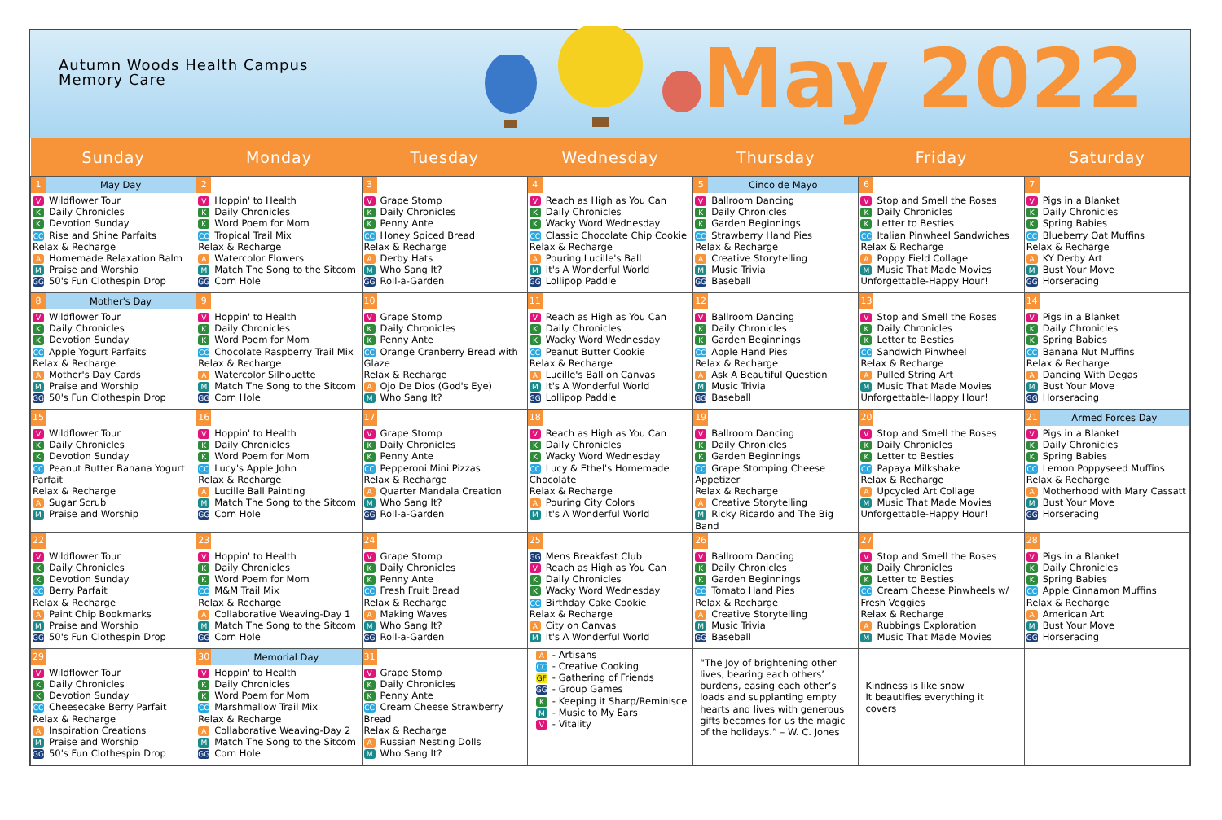Autumn Woods Health Campus
Memory Care
May 2022
| Sunday | Monday | Tuesday | Wednesday | Thursday | Friday | Saturday |
| --- | --- | --- | --- | --- | --- | --- |
| 1 May Day V Wildflower Tour K Daily Chronicles K Devotion Sunday CC Rise and Shine Parfaits Relax & Recharge A Homemade Relaxation Balm M Praise and Worship GG 50's Fun Clothespin Drop | 2 V Hoppin' to Health K Daily Chronicles K Word Poem for Mom CC Tropical Trail Mix Relax & Recharge A Watercolor Flowers M Match The Song to the Sitcom GG Corn Hole | 3 V Grape Stomp K Daily Chronicles K Penny Ante CC Honey Spiced Bread Relax & Recharge A Derby Hats M Who Sang It? GG Roll-a-Garden | 4 V Reach as High as You Can K Daily Chronicles K Wacky Word Wednesday CC Classic Chocolate Chip Cookie Relax & Recharge A Pouring Lucille's Ball M It's A Wonderful World GG Lollipop Paddle | 5 Cinco de Mayo V Ballroom Dancing K Daily Chronicles K Garden Beginnings CC Strawberry Hand Pies Relax & Recharge A Creative Storytelling M Music Trivia GG Baseball | 6 V Stop and Smell the Roses K Daily Chronicles K Letter to Besties CC Italian Pinwheel Sandwiches Relax & Recharge A Poppy Field Collage M Music That Made Movies Unforgettable-Happy Hour! | 7 V Pigs in a Blanket K Daily Chronicles K Spring Babies CC Blueberry Oat Muffins Relax & Recharge A KY Derby Art M Bust Your Move GG Horseracing |
| 8 Mother's Day V Wildflower Tour K Daily Chronicles K Devotion Sunday CC Apple Yogurt Parfaits Relax & Recharge A Mother's Day Cards M Praise and Worship GG 50's Fun Clothespin Drop | 9 V Hoppin' to Health K Daily Chronicles K Word Poem for Mom CC Chocolate Raspberry Trail Mix Relax & Recharge A Watercolor Silhouette M Match The Song to the Sitcom GG Corn Hole | 10 V Grape Stomp K Daily Chronicles K Penny Ante CC Orange Cranberry Bread with Glaze Relax & Recharge A Ojo De Dios (God's Eye) M Who Sang It? | 11 V Reach as High as You Can K Daily Chronicles K Wacky Word Wednesday CC Peanut Butter Cookie Relax & Recharge A Lucille's Ball on Canvas M It's A Wonderful World GG Lollipop Paddle | 12 V Ballroom Dancing K Daily Chronicles K Garden Beginnings CC Apple Hand Pies Relax & Recharge A Ask A Beautiful Question M Music Trivia GG Baseball | 13 V Stop and Smell the Roses K Daily Chronicles K Letter to Besties CC Sandwich Pinwheel Relax & Recharge A Pulled String Art M Music That Made Movies Unforgettable-Happy Hour! | 14 V Pigs in a Blanket K Daily Chronicles K Spring Babies CC Banana Nut Muffins Relax & Recharge A Dancing With Degas M Bust Your Move GG Horseracing |
| 15 V Wildflower Tour K Daily Chronicles K Devotion Sunday CC Peanut Butter Banana Yogurt Parfait Relax & Recharge A Sugar Scrub M Praise and Worship | 16 V Hoppin' to Health K Daily Chronicles K Word Poem for Mom CC Lucy's Apple John Relax & Recharge A Lucille Ball Painting M Match The Song to the Sitcom GG Corn Hole | 17 V Grape Stomp K Daily Chronicles K Penny Ante CC Pepperoni Mini Pizzas Relax & Recharge A Quarter Mandala Creation M Who Sang It? GG Roll-a-Garden | 18 V Reach as High as You Can K Daily Chronicles K Wacky Word Wednesday CC Lucy & Ethel's Homemade Chocolate Relax & Recharge A Pouring City Colors M It's A Wonderful World | 19 V Ballroom Dancing K Daily Chronicles K Garden Beginnings CC Grape Stomping Cheese Appetizer Relax & Recharge A Creative Storytelling M Ricky Ricardo and The Big Band | 20 V Stop and Smell the Roses K Daily Chronicles K Letter to Besties CC Papaya Milkshake Relax & Recharge A Upcycled Art Collage M Music That Made Movies Unforgettable-Happy Hour! | 21 Armed Forces Day V Pigs in a Blanket K Daily Chronicles K Spring Babies CC Lemon Poppyseed Muffins Relax & Recharge A Motherhood with Mary Cassatt M Bust Your Move GG Horseracing |
| 22 V Wildflower Tour K Daily Chronicles K Devotion Sunday CC Berry Parfait Relax & Recharge A Paint Chip Bookmarks M Praise and Worship GG 50's Fun Clothespin Drop | 23 V Hoppin' to Health K Daily Chronicles K Word Poem for Mom CC M&M Trail Mix Relax & Recharge A Collaborative Weaving-Day 1 M Match The Song to the Sitcom GG Corn Hole | 24 V Grape Stomp K Daily Chronicles K Penny Ante CC Fresh Fruit Bread Relax & Recharge A Making Waves M Who Sang It? GG Roll-a-Garden | 25 GG Mens Breakfast Club V Reach as High as You Can K Daily Chronicles K Wacky Word Wednesday CC Birthday Cake Cookie Relax & Recharge A City on Canvas M It's A Wonderful World | 26 V Ballroom Dancing K Daily Chronicles K Garden Beginnings CC Tomato Hand Pies Relax & Recharge A Creative Storytelling M Music Trivia GG Baseball | 27 V Stop and Smell the Roses K Daily Chronicles K Letter to Besties CC Cream Cheese Pinwheels w/ Fresh Veggies Relax & Recharge A Rubbings Exploration M Music That Made Movies | 28 V Pigs in a Blanket K Daily Chronicles K Spring Babies CC Apple Cinnamon Muffins Relax & Recharge A American Art M Bust Your Move GG Horseracing |
| 29 V Wildflower Tour K Daily Chronicles K Devotion Sunday CC Cheesecake Berry Parfait Relax & Recharge A Inspiration Creations M Praise and Worship GG 50's Fun Clothespin Drop | 30 Memorial Day V Hoppin' to Health K Daily Chronicles K Word Poem for Mom CC Marshmallow Trail Mix Relax & Recharge A Collaborative Weaving-Day 2 M Match The Song to the Sitcom GG Corn Hole | 31 V Grape Stomp K Daily Chronicles K Penny Ante CC Cream Cheese Strawberry Bread Relax & Recharge A Russian Nesting Dolls M Who Sang It? | A - Artisans CC - Creative Cooking GF - Gathering of Friends GG - Group Games K - Keeping it Sharp/Reminisce M - Music to My Ears V - Vitality | “The Joy of brightening other lives, bearing each others’ burdens, easing each other’s loads and supplanting empty hearts and lives with generous gifts becomes for us the magic of the holidays.” – W. C. Jones | Kindness is like snow It beautifies everything it covers | |